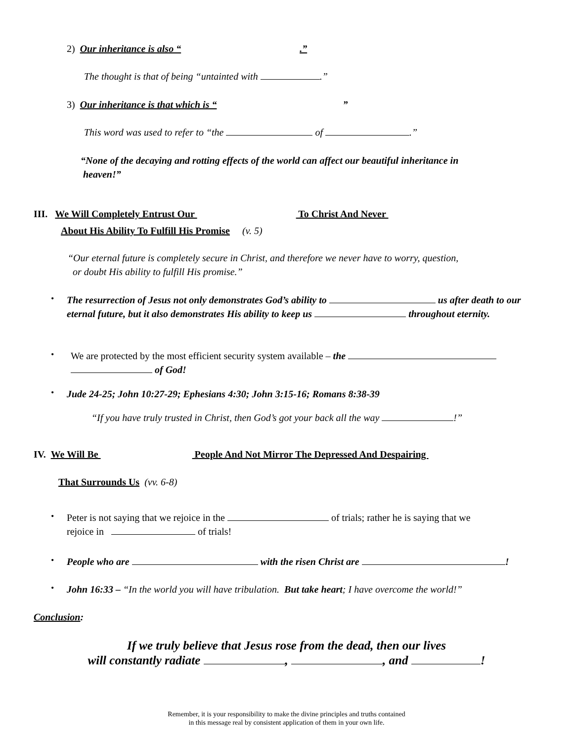2) Our inheritance is also “ .”
The thought is that of being “untainted with .”
3) Our inheritance is that which is “”
This word was used to refer to “the of .”
“None of the decaying and rotting effects of the world can affect our beautiful inheritance in
heaven!”
III. We Will Completely Entrust Our To Christ And Never
About His Ability To Fulfill His Promise (v. 5)
“Our eternal future is completely secure in Christ, and therefore we never have to worry, question,
or doubt His ability to fulfill His promise.”
•
The resurrection of Jesus not only demonstrates God’s ability to us after death to our eternal future, but it also demonstrates His ability to keep us throughout eternity.
•
We are protected by the most efficient security system available – the
of God!
•
Jude 24-25; John 10:27-29; Ephesians 4:30; John 3:15-16; Romans 8:38-39
“If you have truly trusted in Christ, then God’s got your back all the way !”
IV. We Will Be People And Not Mirror The Depressed And Despairing
That Surrounds Us (vv. 6-8)
•
Peter is not saying that we rejoice in the of trials; rather he is saying that we
rejoice in of trials!
•
People who are with the risen Christ are !
•
John 16:33 – “In the world you will have tribulation. But take heart; I have overcome the world!”
Conclusion:
If we truly believe that Jesus rose from the dead, then our lives
will constantly radiate , , and !
Remember, it is your responsibility to make the divine principles and truths contained
in this message real by consistent application of them in your own life.